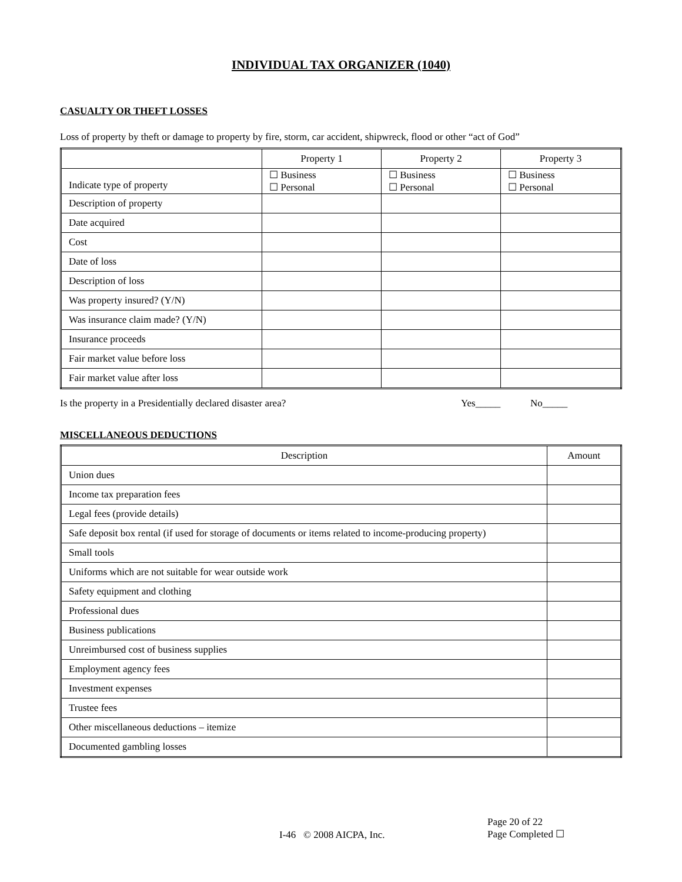INDIVIDUAL TAX ORGANIZER (1040)
CASUALTY OR THEFT LOSSES
Loss of property by theft or damage to property by fire, storm, car accident, shipwreck, flood or other “act of God”
| | Property 1 | Property 2 | Property 3 |
| --- | --- | --- | --- |
| Indicate type of property | ☐ Business ☐ Personal | ☐ Business ☐ Personal | ☐ Business ☐ Personal |
| Description of property | | | |
| Date acquired | | | |
| Cost | | | |
| Date of loss | | | |
| Description of loss | | | |
| Was property insured? (Y/N) | | | |
| Was insurance claim made? (Y/N) | | | |
| Insurance proceeds | | | |
| Fair market value before loss | | | |
| Fair market value after loss | | | |
Is the property in a Presidentially declared disaster area? Yes_____ No_____
MISCELLANEOUS DEDUCTIONS
| Description | Amount |
| --- | --- |
| Union dues | |
| Income tax preparation fees | |
| Legal fees (provide details) | |
| Safe deposit box rental (if used for storage of documents or items related to income-producing property) | |
| Small tools | |
| Uniforms which are not suitable for wear outside work | |
| Safety equipment and clothing | |
| Professional dues | |
| Business publications | |
| Unreimbursed cost of business supplies | |
| Employment agency fees | |
| Investment expenses | |
| Trustee fees | |
| Other miscellaneous deductions – itemize | |
| Documented gambling losses | |
I-46 © 2008 AICPA, Inc. Page 20 of 22
Page Completed ☐